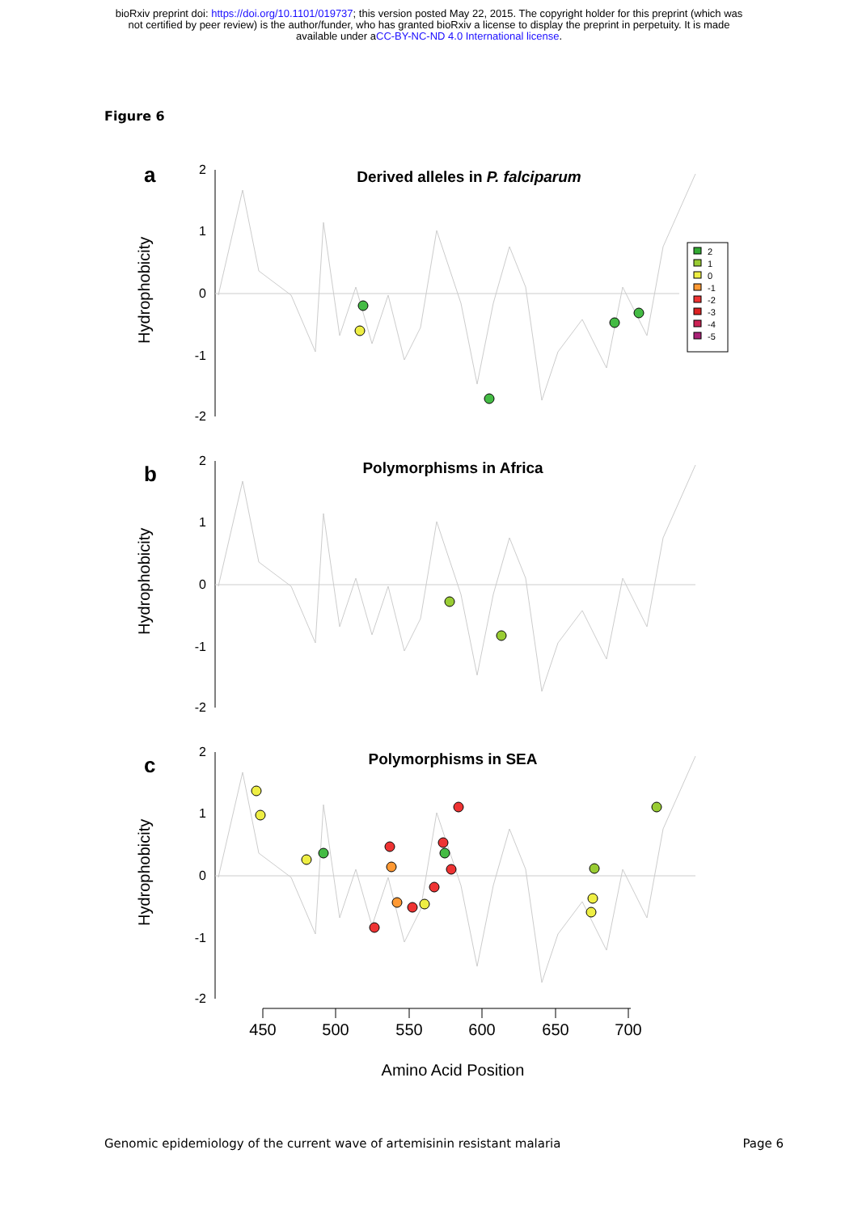bioRxiv preprint doi: https://doi.org/10.1101/019737; this version posted May 22, 2015. The copyright holder for this preprint (which was
not certified by peer review) is the author/funder, who has granted bioRxiv a license to display the preprint in perpetuity. It is made
available under aCC-BY-NC-ND 4.0 International license.
Figure 6
a
b
c
Derived alleles in P. falciparum
Polymorphisms in Africa
Polymorphisms in SEA
2
1
0
-1
-2
2
1
0
-1
-2
2
1
0
-1
-2
Hydrophobicity
Hydrophobicity
Hydrophobicity
450
500
550
600
650
700
Amino Acid Position
2
1
0
-1
-2
-3
-4
-5
Genomic epidemiology of the current wave of artemisinin resistant malaria Page 6